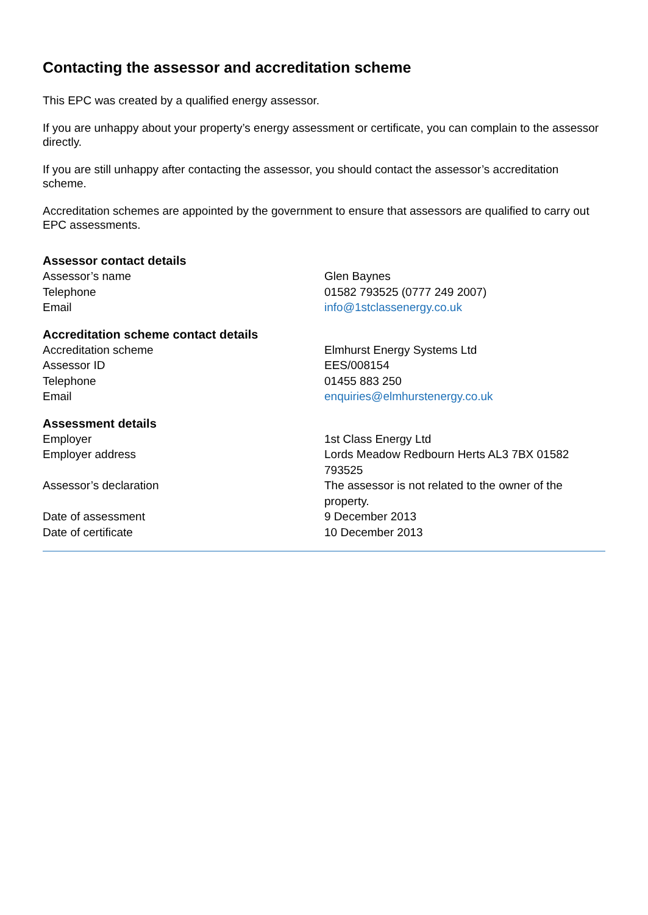Contacting the assessor and accreditation scheme
This EPC was created by a qualified energy assessor.
If you are unhappy about your property’s energy assessment or certificate, you can complain to the assessor directly.
If you are still unhappy after contacting the assessor, you should contact the assessor’s accreditation scheme.
Accreditation schemes are appointed by the government to ensure that assessors are qualified to carry out EPC assessments.
Assessor contact details
| Assessor’s name | Glen Baynes |
| Telephone | 01582 793525 (0777 249 2007) |
| Email | info@1stclassenergy.co.uk |
Accreditation scheme contact details
| Accreditation scheme | Elmhurst Energy Systems Ltd |
| Assessor ID | EES/008154 |
| Telephone | 01455 883 250 |
| Email | enquiries@elmhurstenergy.co.uk |
Assessment details
| Employer | 1st Class Energy Ltd |
| Employer address | Lords Meadow Redbourn Herts AL3 7BX 01582 793525 |
| Assessor’s declaration | The assessor is not related to the owner of the property. |
| Date of assessment | 9 December 2013 |
| Date of certificate | 10 December 2013 |